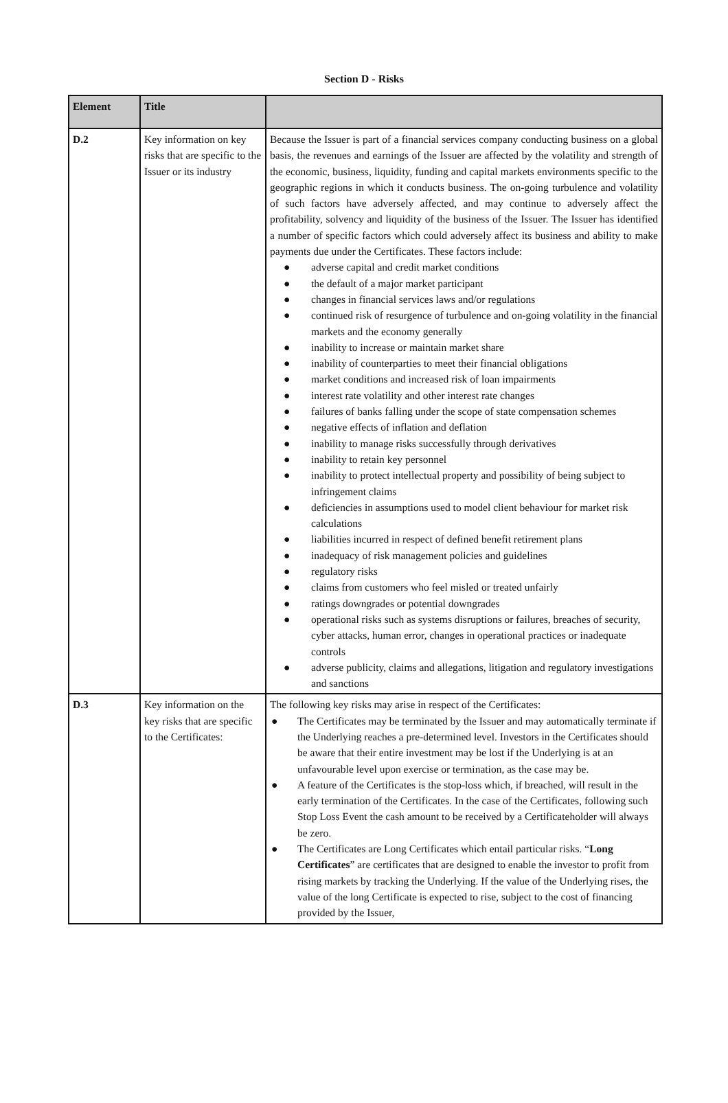Section D - Risks
| Element | Title | |
| --- | --- | --- |
| D.2 | Key information on key risks that are specific to the Issuer or its industry | Because the Issuer is part of a financial services company conducting business on a global basis, the revenues and earnings of the Issuer are affected by the volatility and strength of the economic, business, liquidity, funding and capital markets environments specific to the geographic regions in which it conducts business. The on-going turbulence and volatility of such factors have adversely affected, and may continue to adversely affect the profitability, solvency and liquidity of the business of the Issuer. The Issuer has identified a number of specific factors which could adversely affect its business and ability to make payments due under the Certificates. These factors include: ● adverse capital and credit market conditions ● the default of a major market participant ● changes in financial services laws and/or regulations ● continued risk of resurgence of turbulence and on-going volatility in the financial markets and the economy generally ● inability to increase or maintain market share ● inability of counterparties to meet their financial obligations ● market conditions and increased risk of loan impairments ● interest rate volatility and other interest rate changes ● failures of banks falling under the scope of state compensation schemes ● negative effects of inflation and deflation ● inability to manage risks successfully through derivatives ● inability to retain key personnel ● inability to protect intellectual property and possibility of being subject to infringement claims ● deficiencies in assumptions used to model client behaviour for market risk calculations ● liabilities incurred in respect of defined benefit retirement plans ● inadequacy of risk management policies and guidelines ● regulatory risks ● claims from customers who feel misled or treated unfairly ● ratings downgrades or potential downgrades ● operational risks such as systems disruptions or failures, breaches of security, cyber attacks, human error, changes in operational practices or inadequate controls ● adverse publicity, claims and allegations, litigation and regulatory investigations and sanctions |
| D.3 | Key information on the key risks that are specific to the Certificates: | The following key risks may arise in respect of the Certificates: ● The Certificates may be terminated by the Issuer and may automatically terminate if the Underlying reaches a pre-determined level. Investors in the Certificates should be aware that their entire investment may be lost if the Underlying is at an unfavourable level upon exercise or termination, as the case may be. ● A feature of the Certificates is the stop-loss which, if breached, will result in the early termination of the Certificates. In the case of the Certificates, following such Stop Loss Event the cash amount to be received by a Certificateholder will always be zero. ● The Certificates are Long Certificates which entail particular risks. “ Long Certificates ” are certificates that are designed to enable the investor to profit from rising markets by tracking the Underlying. If the value of the Underlying rises, the value of the long Certificate is expected to rise, subject to the cost of financing provided by the Issuer, |